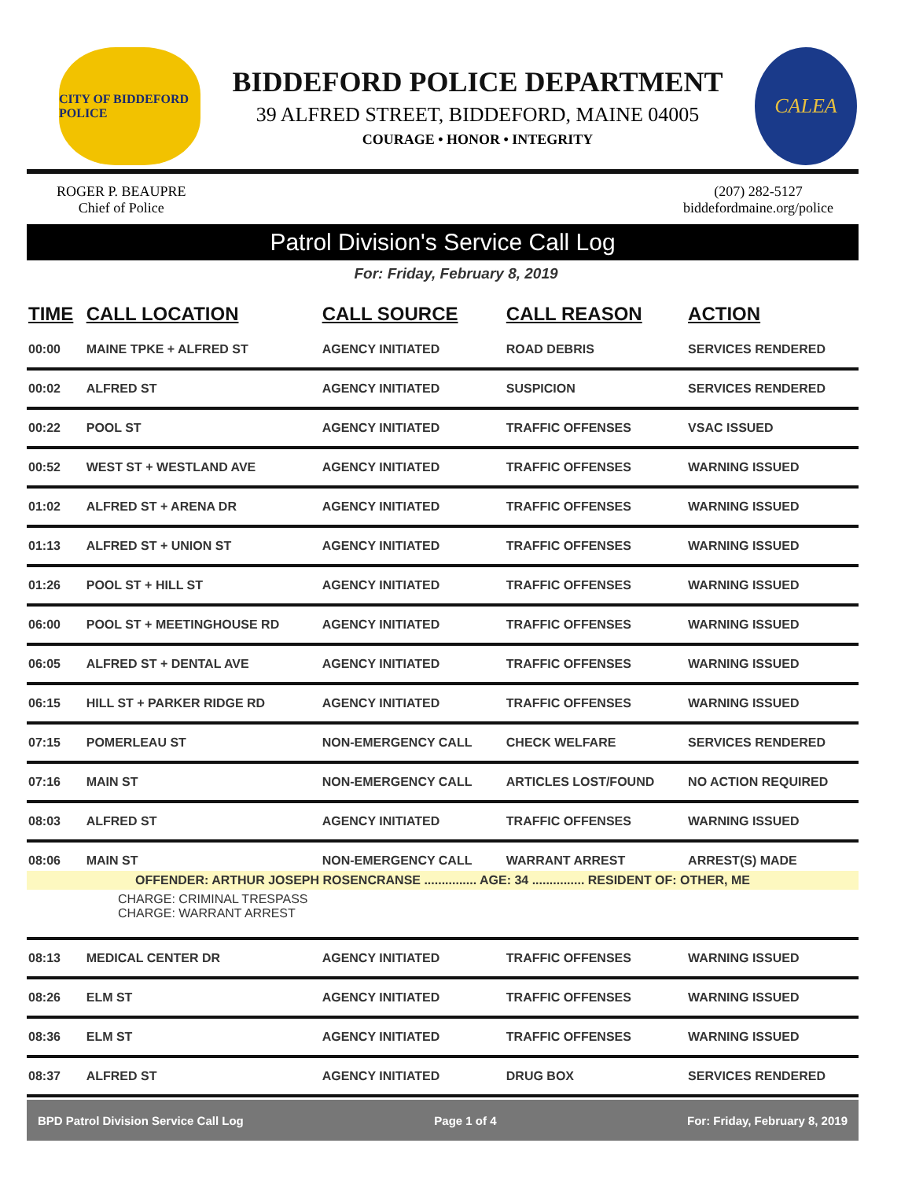CITY OF BIDDEFORD POLICE
BIDDEFORD POLICE DEPARTMENT
39 ALFRED STREET, BIDDEFORD, MAINE 04005
COURAGE • HONOR • INTEGRITY
CALEA
ROGER P. BEAUPRE
Chief of Police
(207) 282-5127
biddefordmaine.org/police
Patrol Division's Service Call Log
For: Friday, February 8, 2019
| TIME | CALL LOCATION | CALL SOURCE | CALL REASON | ACTION |
| --- | --- | --- | --- | --- |
| 00:00 | MAINE TPKE + ALFRED ST | AGENCY INITIATED | ROAD DEBRIS | SERVICES RENDERED |
| 00:02 | ALFRED ST | AGENCY INITIATED | SUSPICION | SERVICES RENDERED |
| 00:22 | POOL ST | AGENCY INITIATED | TRAFFIC OFFENSES | VSAC ISSUED |
| 00:52 | WEST ST + WESTLAND AVE | AGENCY INITIATED | TRAFFIC OFFENSES | WARNING ISSUED |
| 01:02 | ALFRED ST + ARENA DR | AGENCY INITIATED | TRAFFIC OFFENSES | WARNING ISSUED |
| 01:13 | ALFRED ST + UNION ST | AGENCY INITIATED | TRAFFIC OFFENSES | WARNING ISSUED |
| 01:26 | POOL ST + HILL ST | AGENCY INITIATED | TRAFFIC OFFENSES | WARNING ISSUED |
| 06:00 | POOL ST + MEETINGHOUSE RD | AGENCY INITIATED | TRAFFIC OFFENSES | WARNING ISSUED |
| 06:05 | ALFRED ST + DENTAL AVE | AGENCY INITIATED | TRAFFIC OFFENSES | WARNING ISSUED |
| 06:15 | HILL ST + PARKER RIDGE RD | AGENCY INITIATED | TRAFFIC OFFENSES | WARNING ISSUED |
| 07:15 | POMERLEAU ST | NON-EMERGENCY CALL | CHECK WELFARE | SERVICES RENDERED |
| 07:16 | MAIN ST | NON-EMERGENCY CALL | ARTICLES LOST/FOUND | NO ACTION REQUIRED |
| 08:03 | ALFRED ST | AGENCY INITIATED | TRAFFIC OFFENSES | WARNING ISSUED |
| 08:06 | MAIN ST | NON-EMERGENCY CALL | WARRANT ARREST | ARREST(S) MADE |
| OFFENDER: ARTHUR JOSEPH ROSENCRANSE ............... AGE: 34 ............... RESIDENT OF: OTHER, ME | | | | |
| CHARGE: CRIMINAL TRESPASS CHARGE: WARRANT ARREST | | | | |
| 08:13 | MEDICAL CENTER DR | AGENCY INITIATED | TRAFFIC OFFENSES | WARNING ISSUED |
| 08:26 | ELM ST | AGENCY INITIATED | TRAFFIC OFFENSES | WARNING ISSUED |
| 08:36 | ELM ST | AGENCY INITIATED | TRAFFIC OFFENSES | WARNING ISSUED |
| 08:37 | ALFRED ST | AGENCY INITIATED | DRUG BOX | SERVICES RENDERED |
BPD Patrol Division Service Call Log Page 1 of 4 For: Friday, February 8, 2019